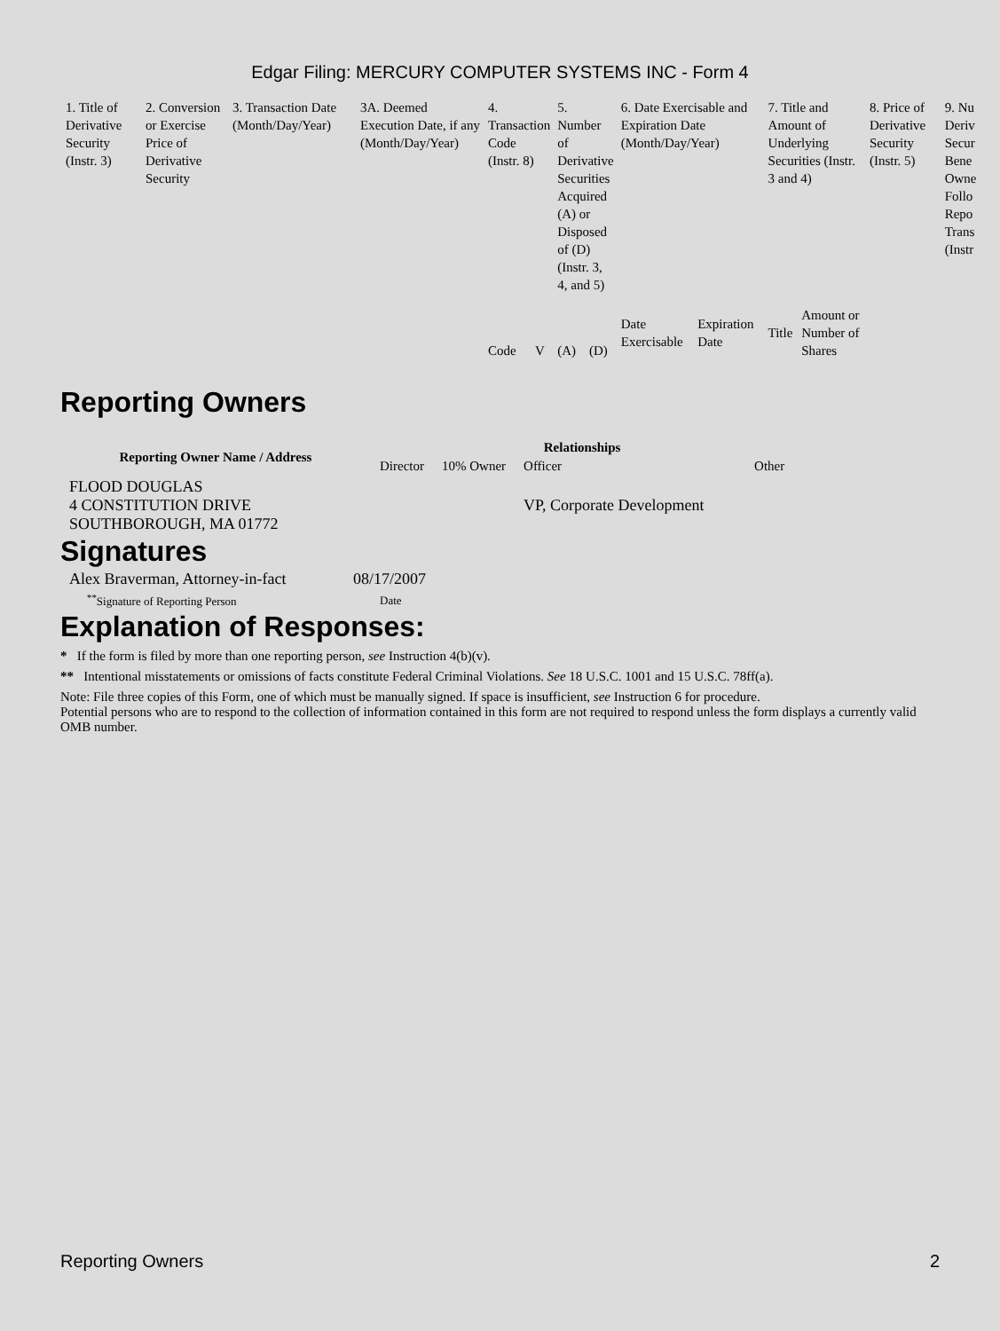Edgar Filing: MERCURY COMPUTER SYSTEMS INC - Form 4
| 1. Title of Derivative Security (Instr. 3) | 2. Conversion or Exercise Price of Derivative Security | 3. Transaction Date (Month/Day/Year) | 3A. Deemed Execution Date, if any (Month/Day/Year) | 4. Transaction Code (Instr. 8) | | 5. Number of Derivative Securities Acquired (A) or Disposed of (D) (Instr. 3, 4, and 5) | | 6. Date Exercisable and Expiration Date (Month/Day/Year) | | 7. Title and Amount of Underlying Securities (Instr. 3 and 4) | | 8. Price of Derivative Security (Instr. 5) | 9. Nu Deriv Secur Bene Owne Follo Repo Trans (Instr |
| | | | | Code | V | (A) | (D) | Date Exercisable | Expiration Date | Title | Amount or Number of Shares | | |
Reporting Owners
| Reporting Owner Name / Address | Relationships | | | |
| --- | --- | --- | --- | --- |
| | Director | 10% Owner | Officer | Other |
| FLOOD DOUGLAS 4 CONSTITUTION DRIVE SOUTHBOROUGH, MA 01772 | | | VP, Corporate Development | |
Signatures
| Alex Braverman, Attorney-in-fact | 08/17/2007 |
| <sup>**</sup> Signature of Reporting Person | Date |
Explanation of Responses:
* If the form is filed by more than one reporting person, see Instruction 4(b)(v).
** Intentional misstatements or omissions of facts constitute Federal Criminal Violations. See 18 U.S.C. 1001 and 15 U.S.C. 78ff(a).
Note: File three copies of this Form, one of which must be manually signed. If space is insufficient, see Instruction 6 for procedure.
Potential persons who are to respond to the collection of information contained in this form are not required to respond unless the form displays a currently valid OMB number.
Reporting Owners 2